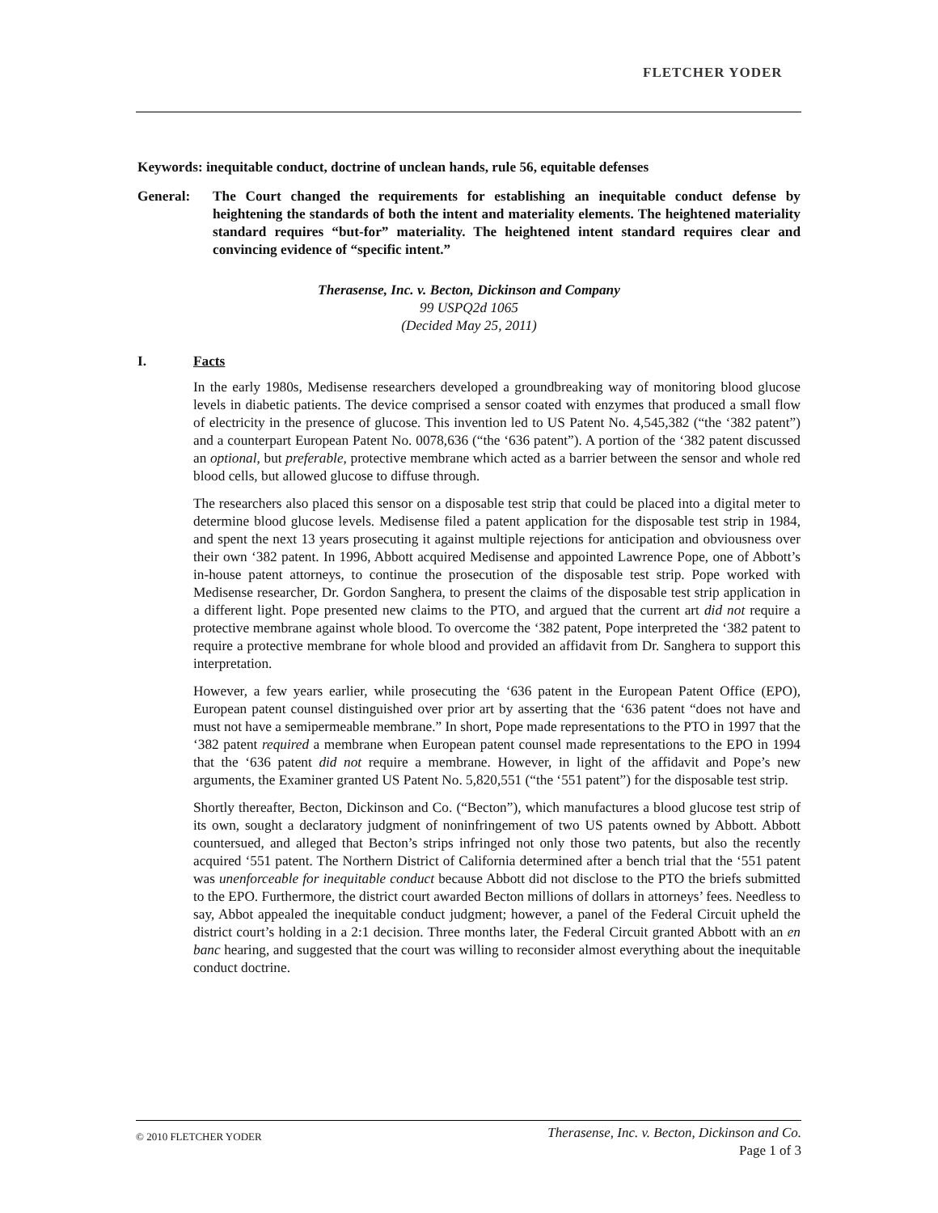FLETCHER YODER
Keywords: inequitable conduct, doctrine of unclean hands, rule 56, equitable defenses
General: The Court changed the requirements for establishing an inequitable conduct defense by heightening the standards of both the intent and materiality elements. The heightened materiality standard requires “but-for” materiality. The heightened intent standard requires clear and convincing evidence of “specific intent.”
Therasense, Inc. v. Becton, Dickinson and Company
99 USPQ2d 1065
(Decided May 25, 2011)
I. Facts
In the early 1980s, Medisense researchers developed a groundbreaking way of monitoring blood glucose levels in diabetic patients. The device comprised a sensor coated with enzymes that produced a small flow of electricity in the presence of glucose. This invention led to US Patent No. 4,545,382 (“the ‘382 patent”) and a counterpart European Patent No. 0078,636 (“the ‘636 patent”). A portion of the ‘382 patent discussed an optional, but preferable, protective membrane which acted as a barrier between the sensor and whole red blood cells, but allowed glucose to diffuse through.
The researchers also placed this sensor on a disposable test strip that could be placed into a digital meter to determine blood glucose levels. Medisense filed a patent application for the disposable test strip in 1984, and spent the next 13 years prosecuting it against multiple rejections for anticipation and obviousness over their own ‘382 patent. In 1996, Abbott acquired Medisense and appointed Lawrence Pope, one of Abbott’s in-house patent attorneys, to continue the prosecution of the disposable test strip. Pope worked with Medisense researcher, Dr. Gordon Sanghera, to present the claims of the disposable test strip application in a different light. Pope presented new claims to the PTO, and argued that the current art did not require a protective membrane against whole blood. To overcome the ‘382 patent, Pope interpreted the ‘382 patent to require a protective membrane for whole blood and provided an affidavit from Dr. Sanghera to support this interpretation.
However, a few years earlier, while prosecuting the ‘636 patent in the European Patent Office (EPO), European patent counsel distinguished over prior art by asserting that the ‘636 patent “does not have and must not have a semipermeable membrane.” In short, Pope made representations to the PTO in 1997 that the ‘382 patent required a membrane when European patent counsel made representations to the EPO in 1994 that the ‘636 patent did not require a membrane. However, in light of the affidavit and Pope’s new arguments, the Examiner granted US Patent No. 5,820,551 (“the ‘551 patent”) for the disposable test strip.
Shortly thereafter, Becton, Dickinson and Co. (“Becton”), which manufactures a blood glucose test strip of its own, sought a declaratory judgment of noninfringement of two US patents owned by Abbott. Abbott countersued, and alleged that Becton’s strips infringed not only those two patents, but also the recently acquired ‘551 patent. The Northern District of California determined after a bench trial that the ‘551 patent was unenforceable for inequitable conduct because Abbott did not disclose to the PTO the briefs submitted to the EPO. Furthermore, the district court awarded Becton millions of dollars in attorneys’ fees. Needless to say, Abbot appealed the inequitable conduct judgment; however, a panel of the Federal Circuit upheld the district court’s holding in a 2:1 decision. Three months later, the Federal Circuit granted Abbott with an en banc hearing, and suggested that the court was willing to reconsider almost everything about the inequitable conduct doctrine.
© 2010 FLETCHER YODER
Therasense, Inc. v. Becton, Dickinson and Co.
Page 1 of 3